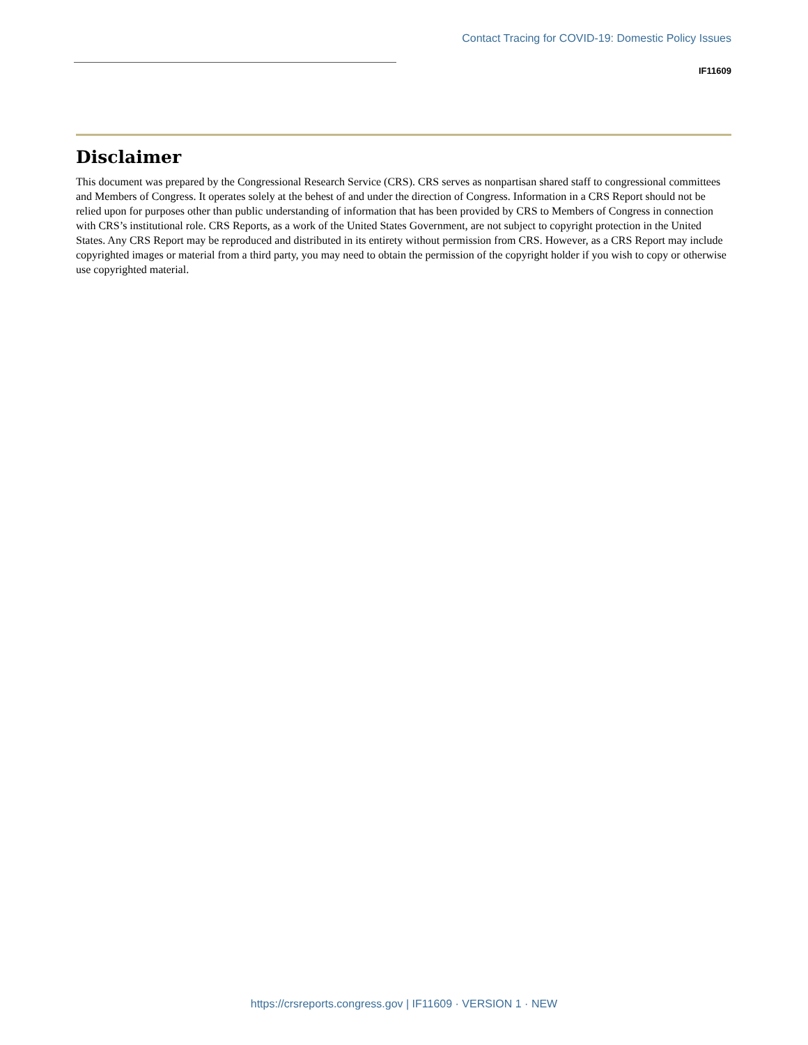Contact Tracing for COVID-19: Domestic Policy Issues
IF11609
Disclaimer
This document was prepared by the Congressional Research Service (CRS). CRS serves as nonpartisan shared staff to congressional committees and Members of Congress. It operates solely at the behest of and under the direction of Congress. Information in a CRS Report should not be relied upon for purposes other than public understanding of information that has been provided by CRS to Members of Congress in connection with CRS’s institutional role. CRS Reports, as a work of the United States Government, are not subject to copyright protection in the United States. Any CRS Report may be reproduced and distributed in its entirety without permission from CRS. However, as a CRS Report may include copyrighted images or material from a third party, you may need to obtain the permission of the copyright holder if you wish to copy or otherwise use copyrighted material.
https://crsreports.congress.gov | IF11609 · VERSION 1 · NEW